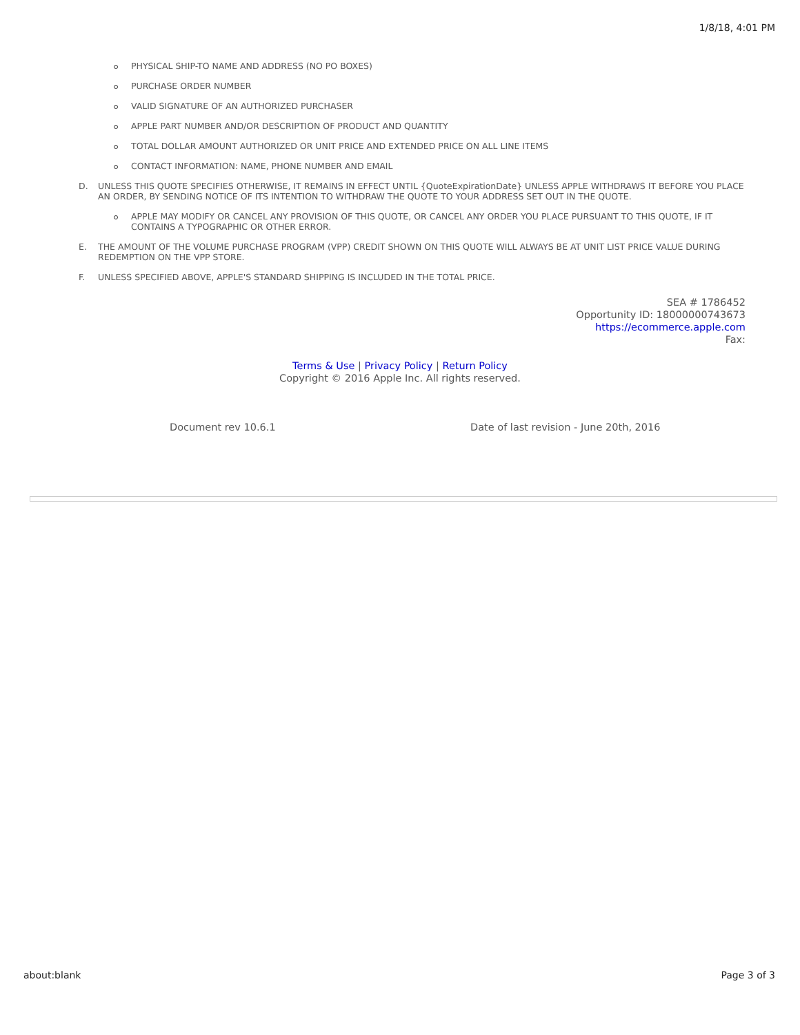1/8/18, 4:01 PM
PHYSICAL SHIP-TO NAME AND ADDRESS (NO PO BOXES)
PURCHASE ORDER NUMBER
VALID SIGNATURE OF AN AUTHORIZED PURCHASER
APPLE PART NUMBER AND/OR DESCRIPTION OF PRODUCT AND QUANTITY
TOTAL DOLLAR AMOUNT AUTHORIZED OR UNIT PRICE AND EXTENDED PRICE ON ALL LINE ITEMS
CONTACT INFORMATION: NAME, PHONE NUMBER AND EMAIL
D. UNLESS THIS QUOTE SPECIFIES OTHERWISE, IT REMAINS IN EFFECT UNTIL {QuoteExpirationDate} UNLESS APPLE WITHDRAWS IT BEFORE YOU PLACE AN ORDER, BY SENDING NOTICE OF ITS INTENTION TO WITHDRAW THE QUOTE TO YOUR ADDRESS SET OUT IN THE QUOTE.
APPLE MAY MODIFY OR CANCEL ANY PROVISION OF THIS QUOTE, OR CANCEL ANY ORDER YOU PLACE PURSUANT TO THIS QUOTE, IF IT CONTAINS A TYPOGRAPHIC OR OTHER ERROR.
E. THE AMOUNT OF THE VOLUME PURCHASE PROGRAM (VPP) CREDIT SHOWN ON THIS QUOTE WILL ALWAYS BE AT UNIT LIST PRICE VALUE DURING REDEMPTION ON THE VPP STORE.
F. UNLESS SPECIFIED ABOVE, APPLE'S STANDARD SHIPPING IS INCLUDED IN THE TOTAL PRICE.
SEA # 1786452
Opportunity ID: 18000000743673
https://ecommerce.apple.com
Fax:
Terms & Use | Privacy Policy | Return Policy
Copyright © 2016 Apple Inc. All rights reserved.
Document rev 10.6.1 Date of last revision - June 20th, 2016
about:blank Page 3 of 3